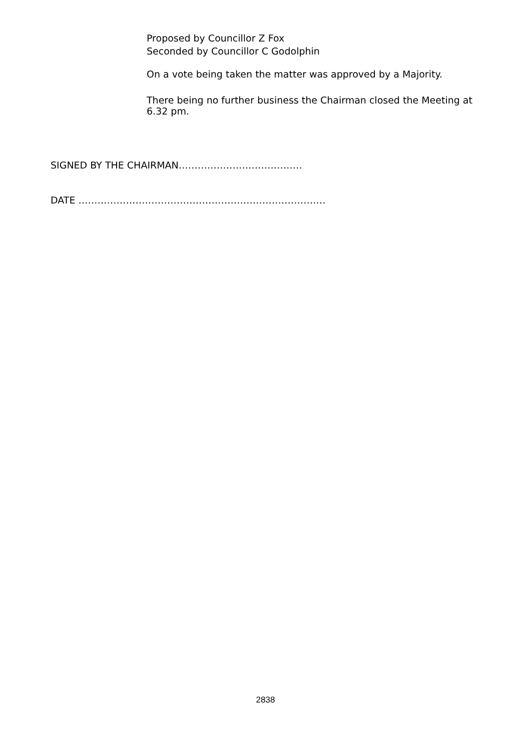Proposed by Councillor Z Fox
Seconded by Councillor C Godolphin
On a vote being taken the matter was approved by a Majority.
There being no further business the Chairman closed the Meeting at 6.32 pm.
SIGNED BY THE CHAIRMAN…………………………………
DATE ……………………………………………………………………
2838